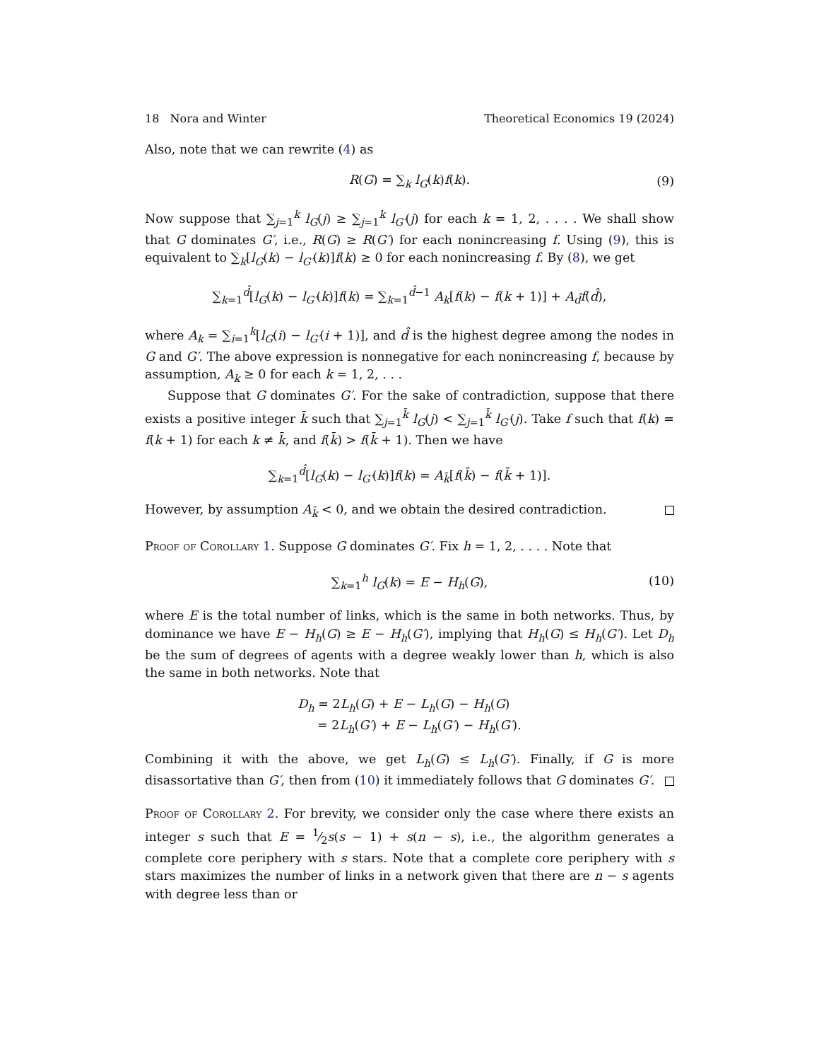18 Nora and Winter Theoretical Economics 19 (2024)
Also, note that we can rewrite (4) as
R(G) = ∑<sub>k</sub> l<sub>G</sub>(k)f(k). (9)
Now suppose that ∑<sub>j=1</sub><sup>k</sup> l<sub>G</sub>(j) ≥ ∑<sub>j=1</sub><sup>k</sup> l<sub>G′</sub>(j) for each k = 1, 2, . . . . We shall show that G dominates G′, i.e., R(G) ≥ R(G′) for each nonincreasing f. Using (9), this is equivalent to ∑<sub>k</sub>[l<sub>G</sub>(k) − l<sub>G′</sub>(k)]f(k) ≥ 0 for each nonincreasing f. By (8), we get
∑<sub>k=1</sub><sup>d̂</sup>[l<sub>G</sub>(k) − l<sub>G′</sub>(k)]f(k) = ∑<sub>k=1</sub><sup>d̂−1</sup> A<sub>k</sub>[f(k) − f(k + 1)] + A<sub>d̂</sub>f(d̂),
where A<sub>k</sub> = ∑<sub>i=1</sub><sup>k</sup>[l<sub>G</sub>(i) − l<sub>G′</sub>(i + 1)], and d̂ is the highest degree among the nodes in G and G′. The above expression is nonnegative for each nonincreasing f, because by assumption, A<sub>k</sub> ≥ 0 for each k = 1, 2, . . .
Suppose that G dominates G′. For the sake of contradiction, suppose that there exists a positive integer k̄ such that ∑<sub>j=1</sub><sup>k̄</sup> l<sub>G</sub>(j) < ∑<sub>j=1</sub><sup>k̄</sup> l<sub>G′</sub>(j). Take f such that f(k) = f(k + 1) for each k ≠ k̄, and f(k̄) > f(k̄ + 1). Then we have
∑<sub>k=1</sub><sup>d̂</sup>[l<sub>G</sub>(k) − l<sub>G′</sub>(k)]f(k) = A<sub>k̄</sub>[f(k̄) − f(k̄ + 1)].
However, by assumption A<sub>k̄</sub> < 0, and we obtain the desired contradiction.
Proof of Corollary 1. Suppose G dominates G′. Fix h = 1, 2, . . . . Note that
∑<sub>k=1</sub><sup>h</sup> l<sub>G</sub>(k) = E − H<sub>h</sub>(G), (10)
where E is the total number of links, which is the same in both networks. Thus, by dominance we have E − H<sub>h</sub>(G) ≥ E − H<sub>h</sub>(G′), implying that H<sub>h</sub>(G) ≤ H<sub>h</sub>(G′). Let D<sub>h</sub> be the sum of degrees of agents with a degree weakly lower than h, which is also the same in both networks. Note that
D<sub>h</sub> = 2L<sub>h</sub>(G) + E − L<sub>h</sub>(G) − H<sub>h</sub>(G)
= 2L<sub>h</sub>(G′) + E − L<sub>h</sub>(G′) − H<sub>h</sub>(G′).
Combining it with the above, we get L<sub>h</sub>(G) ≤ L<sub>h</sub>(G′). Finally, if G is more disassortative than G′, then from (10) it immediately follows that G dominates G′.
Proof of Corollary 2. For brevity, we consider only the case where there exists an integer s such that E = 1⁄2s(s − 1) + s(n − s), i.e., the algorithm generates a complete core periphery with s stars. Note that a complete core periphery with s stars maximizes the number of links in a network given that there are n − s agents with degree less than or